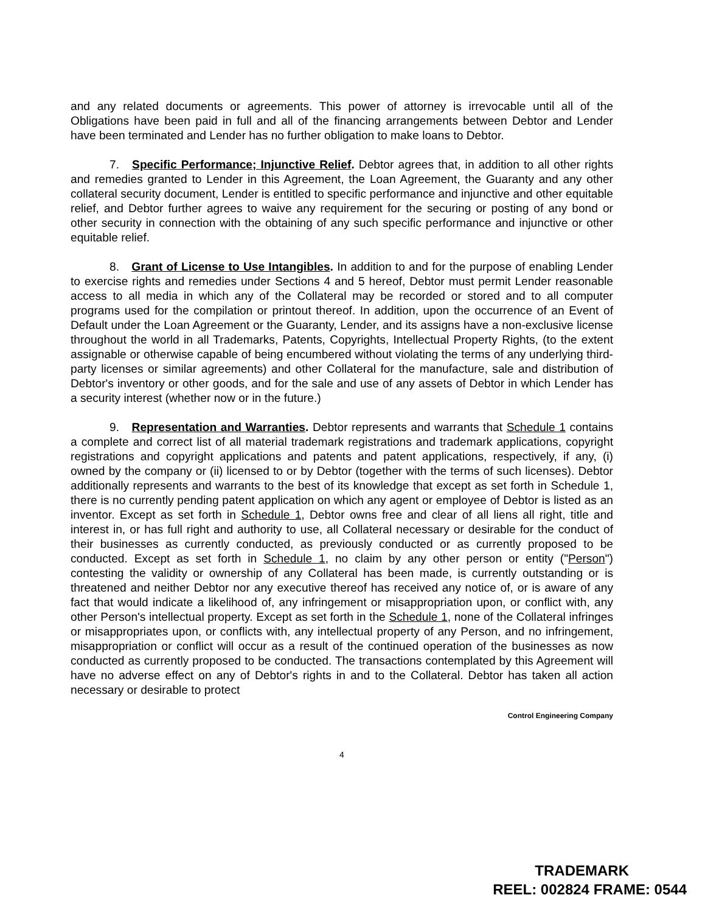and any related documents or agreements. This power of attorney is irrevocable until all of the Obligations have been paid in full and all of the financing arrangements between Debtor and Lender have been terminated and Lender has no further obligation to make loans to Debtor.
7. Specific Performance; Injunctive Relief. Debtor agrees that, in addition to all other rights and remedies granted to Lender in this Agreement, the Loan Agreement, the Guaranty and any other collateral security document, Lender is entitled to specific performance and injunctive and other equitable relief, and Debtor further agrees to waive any requirement for the securing or posting of any bond or other security in connection with the obtaining of any such specific performance and injunctive or other equitable relief.
8. Grant of License to Use Intangibles. In addition to and for the purpose of enabling Lender to exercise rights and remedies under Sections 4 and 5 hereof, Debtor must permit Lender reasonable access to all media in which any of the Collateral may be recorded or stored and to all computer programs used for the compilation or printout thereof. In addition, upon the occurrence of an Event of Default under the Loan Agreement or the Guaranty, Lender, and its assigns have a non-exclusive license throughout the world in all Trademarks, Patents, Copyrights, Intellectual Property Rights, (to the extent assignable or otherwise capable of being encumbered without violating the terms of any underlying third-party licenses or similar agreements) and other Collateral for the manufacture, sale and distribution of Debtor's inventory or other goods, and for the sale and use of any assets of Debtor in which Lender has a security interest (whether now or in the future.)
9. Representation and Warranties. Debtor represents and warrants that Schedule 1 contains a complete and correct list of all material trademark registrations and trademark applications, copyright registrations and copyright applications and patents and patent applications, respectively, if any, (i) owned by the company or (ii) licensed to or by Debtor (together with the terms of such licenses). Debtor additionally represents and warrants to the best of its knowledge that except as set forth in Schedule 1, there is no currently pending patent application on which any agent or employee of Debtor is listed as an inventor. Except as set forth in Schedule 1, Debtor owns free and clear of all liens all right, title and interest in, or has full right and authority to use, all Collateral necessary or desirable for the conduct of their businesses as currently conducted, as previously conducted or as currently proposed to be conducted. Except as set forth in Schedule 1, no claim by any other person or entity ("Person") contesting the validity or ownership of any Collateral has been made, is currently outstanding or is threatened and neither Debtor nor any executive thereof has received any notice of, or is aware of any fact that would indicate a likelihood of, any infringement or misappropriation upon, or conflict with, any other Person's intellectual property. Except as set forth in the Schedule 1, none of the Collateral infringes or misappropriates upon, or conflicts with, any intellectual property of any Person, and no infringement, misappropriation or conflict will occur as a result of the continued operation of the businesses as now conducted as currently proposed to be conducted. The transactions contemplated by this Agreement will have no adverse effect on any of Debtor's rights in and to the Collateral. Debtor has taken all action necessary or desirable to protect
Control Engineering Company
4
TRADEMARK
REEL: 002824 FRAME: 0544